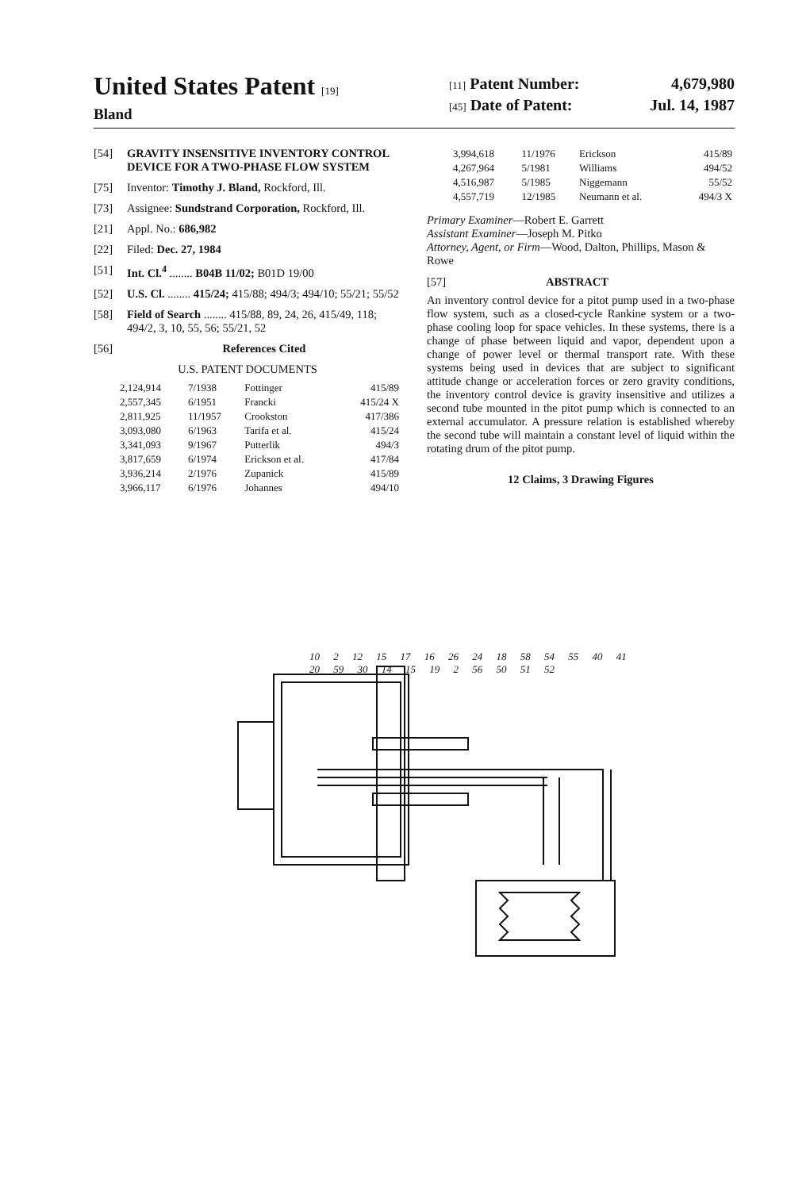United States Patent [19]
Bland
[11] Patent Number: 4,679,980
[45] Date of Patent: Jul. 14, 1987
[54] GRAVITY INSENSITIVE INVENTORY CONTROL DEVICE FOR A TWO-PHASE FLOW SYSTEM
[75] Inventor: Timothy J. Bland, Rockford, Ill.
[73] Assignee: Sundstrand Corporation, Rockford, Ill.
[21] Appl. No.: 686,982
[22] Filed: Dec. 27, 1984
[51] Int. Cl.<sup>4</sup> ........ B04B 11/02; B01D 19/00
[52] U.S. Cl. ........ 415/24; 415/88; 494/3; 494/10; 55/21; 55/52
[58] Field of Search ........ 415/88, 89, 24, 26, 415/49, 118; 494/2, 3, 10, 55, 56; 55/21, 52
[56] References Cited
U.S. PATENT DOCUMENTS
| 2,124,914 | 7/1938 | Fottinger | 415/89 |
| 2,557,345 | 6/1951 | Francki | 415/24 X |
| 2,811,925 | 11/1957 | Crookston | 417/386 |
| 3,093,080 | 6/1963 | Tarifa et al. | 415/24 |
| 3,341,093 | 9/1967 | Putterlik | 494/3 |
| 3,817,659 | 6/1974 | Erickson et al. | 417/84 |
| 3,936,214 | 2/1976 | Zupanick | 415/89 |
| 3,966,117 | 6/1976 | Johannes | 494/10 |
| 3,994,618 | 11/1976 | Erickson | 415/89 |
| 4,267,964 | 5/1981 | Williams | 494/52 |
| 4,516,987 | 5/1985 | Niggemann | 55/52 |
| 4,557,719 | 12/1985 | Neumann et al. | 494/3 X |
Primary Examiner—Robert E. Garrett
Assistant Examiner—Joseph M. Pitko
Attorney, Agent, or Firm—Wood, Dalton, Phillips, Mason & Rowe
[57] ABSTRACT
An inventory control device for a pitot pump used in a two-phase flow system, such as a closed-cycle Rankine system or a two-phase cooling loop for space vehicles. In these systems, there is a change of phase between liquid and vapor, dependent upon a change of power level or thermal transport rate. With these systems being used in devices that are subject to significant attitude change or acceleration forces or zero gravity conditions, the inventory control device is gravity insensitive and utilizes a second tube mounted in the pitot pump which is connected to an external accumulator. A pressure relation is established whereby the second tube will maintain a constant level of liquid within the rotating drum of the pitot pump.
12 Claims, 3 Drawing Figures
10 2 12 15 17 16 26 24 18 58 54 55 40 41 20 59 30 14 15 19 2 56 50 51 52